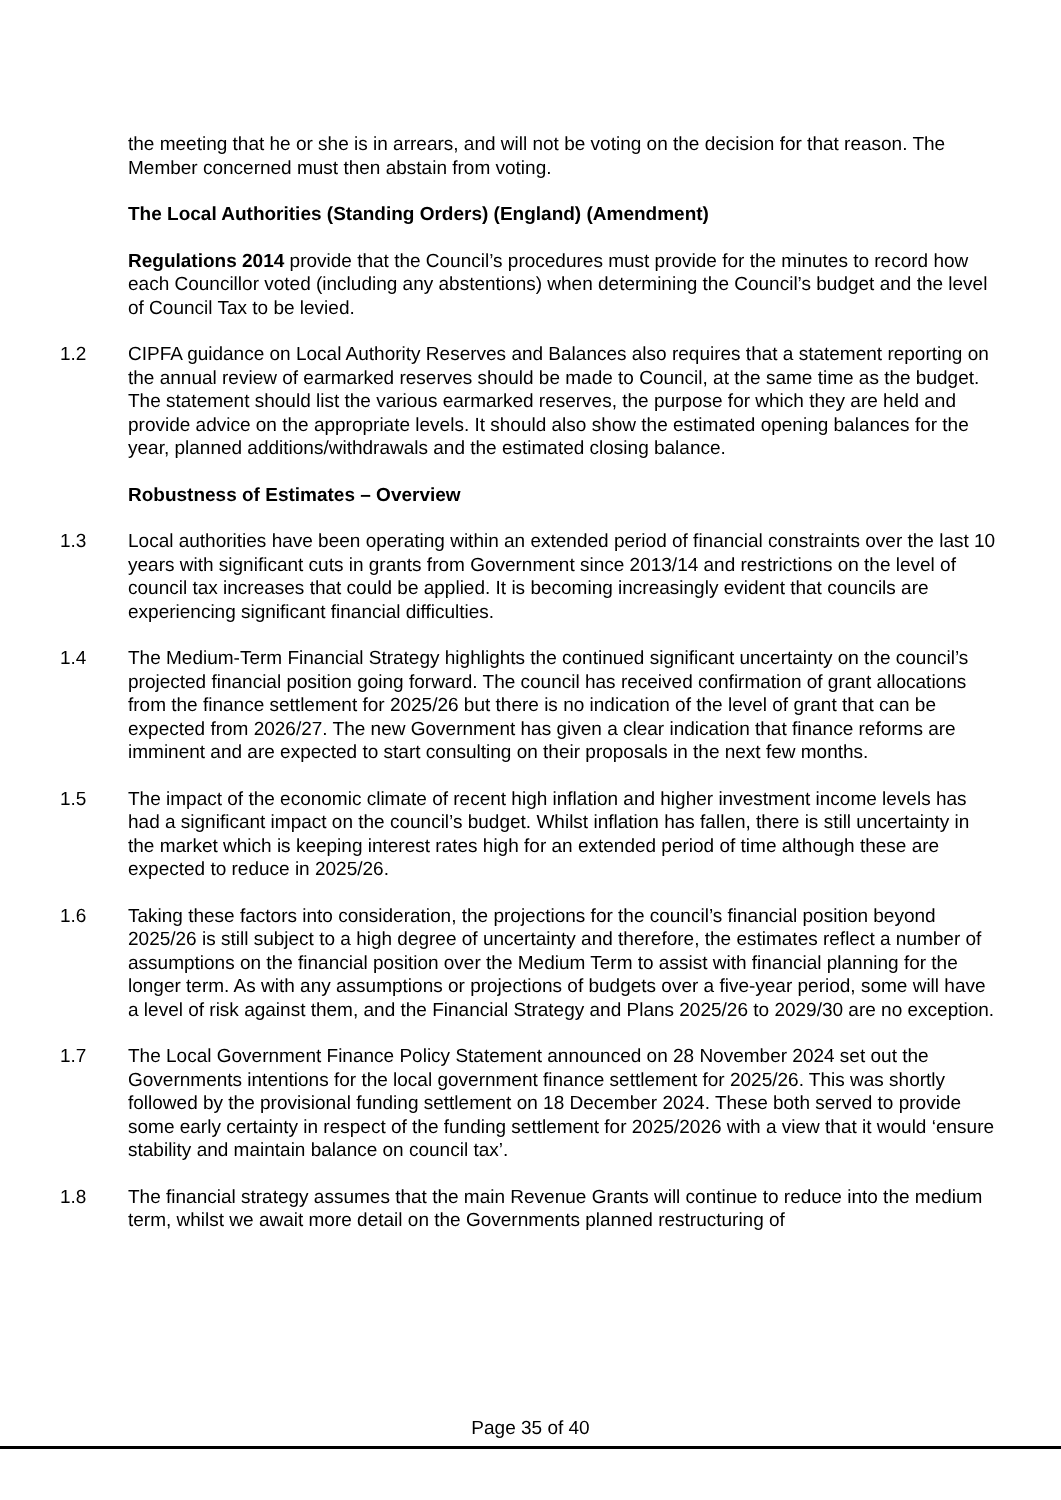the meeting that he or she is in arrears, and will not be voting on the decision for that reason. The Member concerned must then abstain from voting.
The Local Authorities (Standing Orders) (England) (Amendment)
Regulations 2014 provide that the Council’s procedures must provide for the minutes to record how each Councillor voted (including any abstentions) when determining the Council’s budget and the level of Council Tax to be levied.
1.2 CIPFA guidance on Local Authority Reserves and Balances also requires that a statement reporting on the annual review of earmarked reserves should be made to Council, at the same time as the budget. The statement should list the various earmarked reserves, the purpose for which they are held and provide advice on the appropriate levels. It should also show the estimated opening balances for the year, planned additions/withdrawals and the estimated closing balance.
Robustness of Estimates – Overview
1.3 Local authorities have been operating within an extended period of financial constraints over the last 10 years with significant cuts in grants from Government since 2013/14 and restrictions on the level of council tax increases that could be applied. It is becoming increasingly evident that councils are experiencing significant financial difficulties.
1.4 The Medium-Term Financial Strategy highlights the continued significant uncertainty on the council’s projected financial position going forward. The council has received confirmation of grant allocations from the finance settlement for 2025/26 but there is no indication of the level of grant that can be expected from 2026/27. The new Government has given a clear indication that finance reforms are imminent and are expected to start consulting on their proposals in the next few months.
1.5 The impact of the economic climate of recent high inflation and higher investment income levels has had a significant impact on the council’s budget. Whilst inflation has fallen, there is still uncertainty in the market which is keeping interest rates high for an extended period of time although these are expected to reduce in 2025/26.
1.6 Taking these factors into consideration, the projections for the council’s financial position beyond 2025/26 is still subject to a high degree of uncertainty and therefore, the estimates reflect a number of assumptions on the financial position over the Medium Term to assist with financial planning for the longer term. As with any assumptions or projections of budgets over a five-year period, some will have a level of risk against them, and the Financial Strategy and Plans 2025/26 to 2029/30 are no exception.
1.7 The Local Government Finance Policy Statement announced on 28 November 2024 set out the Governments intentions for the local government finance settlement for 2025/26. This was shortly followed by the provisional funding settlement on 18 December 2024. These both served to provide some early certainty in respect of the funding settlement for 2025/2026 with a view that it would ‘ensure stability and maintain balance on council tax’.
1.8 The financial strategy assumes that the main Revenue Grants will continue to reduce into the medium term, whilst we await more detail on the Governments planned restructuring of
Page 35 of 40